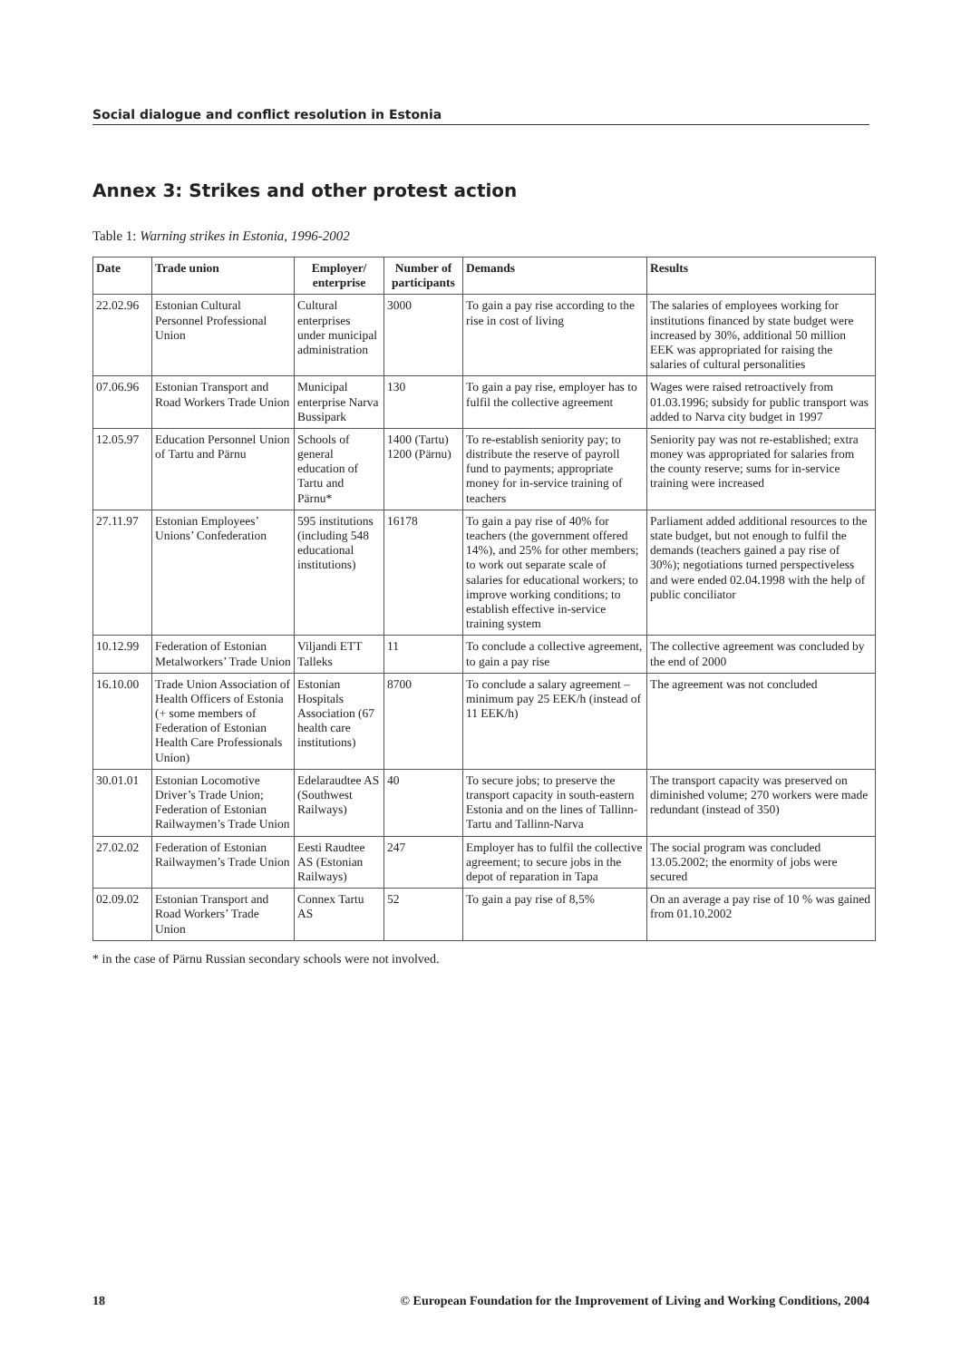Social dialogue and conflict resolution in Estonia
Annex 3: Strikes and other protest action
Table 1: Warning strikes in Estonia, 1996-2002
| Date | Trade union | Employer/ enterprise | Number of participants | Demands | Results |
| --- | --- | --- | --- | --- | --- |
| 22.02.96 | Estonian Cultural Personnel Professional Union | Cultural enterprises under municipal administration | 3000 | To gain a pay rise according to the rise in cost of living | The salaries of employees working for institutions financed by state budget were increased by 30%, additional 50 million EEK was appropriated for raising the salaries of cultural personalities |
| 07.06.96 | Estonian Transport and Road Workers Trade Union | Municipal enterprise Narva Bussipark | 130 | To gain a pay rise, employer has to fulfil the collective agreement | Wages were raised retroactively from 01.03.1996; subsidy for public transport was added to Narva city budget in 1997 |
| 12.05.97 | Education Personnel Union of Tartu and Pärnu | Schools of general education of Tartu and Pärnu* | 1400 (Tartu) 1200 (Pärnu) | To re-establish seniority pay; to distribute the reserve of payroll fund to payments; appropriate money for in-service training of teachers | Seniority pay was not re-established; extra money was appropriated for salaries from the county reserve; sums for in-service training were increased |
| 27.11.97 | Estonian Employees’ Unions’ Confederation | 595 institutions (including 548 educational institutions) | 16178 | To gain a pay rise of 40% for teachers (the government offered 14%), and 25% for other members; to work out separate scale of salaries for educational workers; to improve working conditions; to establish effective in-service training system | Parliament added additional resources to the state budget, but not enough to fulfil the demands (teachers gained a pay rise of 30%); negotiations turned perspectiveless and were ended 02.04.1998 with the help of public conciliator |
| 10.12.99 | Federation of Estonian Metalworkers’ Trade Union | Viljandi ETT Talleks | 11 | To conclude a collective agreement, to gain a pay rise | The collective agreement was concluded by the end of 2000 |
| 16.10.00 | Trade Union Association of Health Officers of Estonia (+ some members of Federation of Estonian Health Care Professionals Union) | Estonian Hospitals Association (67 health care institutions) | 8700 | To conclude a salary agreement – minimum pay 25 EEK/h (instead of 11 EEK/h) | The agreement was not concluded |
| 30.01.01 | Estonian Locomotive Driver’s Trade Union; Federation of Estonian Railwaymen’s Trade Union | Edelaraudtee AS (Southwest Railways) | 40 | To secure jobs; to preserve the transport capacity in south-eastern Estonia and on the lines of Tallinn-Tartu and Tallinn-Narva | The transport capacity was preserved on diminished volume; 270 workers were made redundant (instead of 350) |
| 27.02.02 | Federation of Estonian Railwaymen’s Trade Union | Eesti Raudtee AS (Estonian Railways) | 247 | Employer has to fulfil the collective agreement; to secure jobs in the depot of reparation in Tapa | The social program was concluded 13.05.2002; the enormity of jobs were secured |
| 02.09.02 | Estonian Transport and Road Workers’ Trade Union | Connex Tartu AS | 52 | To gain a pay rise of 8,5% | On an average a pay rise of 10 % was gained from 01.10.2002 |
* in the case of Pärnu Russian secondary schools were not involved.
18 © European Foundation for the Improvement of Living and Working Conditions, 2004